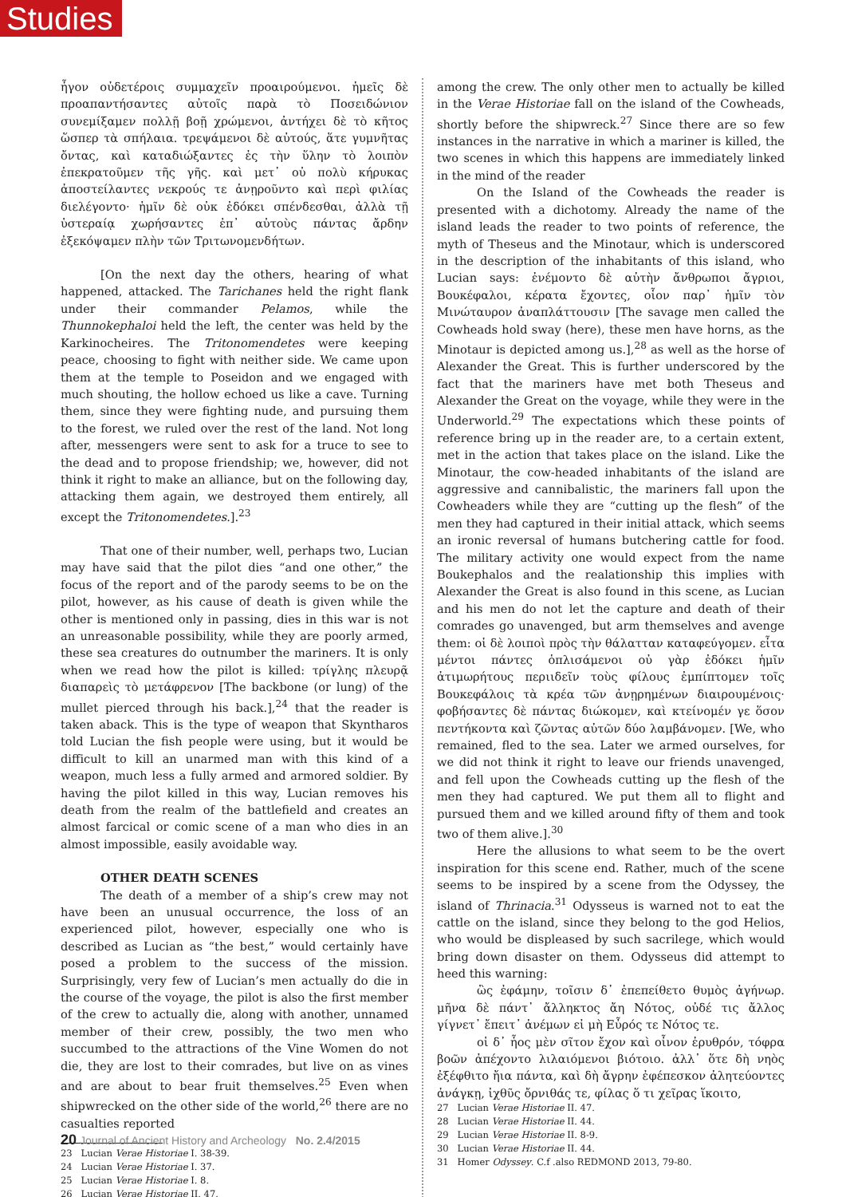Studies
ἦγον οὐδετέροις συμμαχεῖν προαιρούμενοι. ἡμεῖς δὲ προαπαντήσαντες αὐτοῖς παρὰ τὸ Ποσειδώνιον συνεμίξαμεν πολλῇ βοῇ χρώμενοι, ἀντήχει δὲ τὸ κῆτος ὥσπερ τὰ σπήλαια. τρεψάμενοι δὲ αὐτούς, ἅτε γυμνῆτας ὄντας, καὶ καταδιώξαντες ἐς τὴν ὕλην τὸ λοιπὸν ἐπεκρατοῦμεν τῆς γῆς. καὶ μετ᾽ οὐ πολὺ κήρυκας ἀποστείλαντες νεκρούς τε ἀνῃροῦντο καὶ περὶ φιλίας διελέγοντο· ἡμῖν δὲ οὐκ ἐδόκει σπένδεσθαι, ἀλλὰ τῇ ὑστεραίᾳ χωρήσαντες ἐπ᾽ αὐτοὺς πάντας ἄρδην ἐξεκόψαμεν πλὴν τῶν Τριτωνομενδήτων.
[On the next day the others, hearing of what happened, attacked. The Tarichanes held the right flank under their commander Pelamos, while the Thunnokephaloi held the left, the center was held by the Karkinocheires. The Tritonomendetes were keeping peace, choosing to fight with neither side. We came upon them at the temple to Poseidon and we engaged with much shouting, the hollow echoed us like a cave. Turning them, since they were fighting nude, and pursuing them to the forest, we ruled over the rest of the land. Not long after, messengers were sent to ask for a truce to see to the dead and to propose friendship; we, however, did not think it right to make an alliance, but on the following day, attacking them again, we destroyed them entirely, all except the Tritonomendetes.].<sup>23</sup>
That one of their number, well, perhaps two, Lucian may have said that the pilot dies “and one other,” the focus of the report and of the parody seems to be on the pilot, however, as his cause of death is given while the other is mentioned only in passing, dies in this war is not an unreasonable possibility, while they are poorly armed, these sea creatures do outnumber the mariners. It is only when we read how the pilot is killed: τρίγλης πλευρᾷ διαπαρεὶς τὸ μετάφρενον [The backbone (or lung) of the mullet pierced through his back.],<sup>24</sup> that the reader is taken aback. This is the type of weapon that Skyntharos told Lucian the fish people were using, but it would be difficult to kill an unarmed man with this kind of a weapon, much less a fully armed and armored soldier. By having the pilot killed in this way, Lucian removes his death from the realm of the battlefield and creates an almost farcical or comic scene of a man who dies in an almost impossible, easily avoidable way.
OTHER DEATH SCENES
The death of a member of a ship’s crew may not have been an unusual occurrence, the loss of an experienced pilot, however, especially one who is described as Lucian as “the best,” would certainly have posed a problem to the success of the mission. Surprisingly, very few of Lucian’s men actually do die in the course of the voyage, the pilot is also the first member of the crew to actually die, along with another, unnamed member of their crew, possibly, the two men who succumbed to the attractions of the Vine Women do not die, they are lost to their comrades, but live on as vines and are about to bear fruit themselves.<sup>25</sup> Even when shipwrecked on the other side of the world,<sup>26</sup> there are no casualties reported
23 Lucian Verae Historiae I. 38-39.
24 Lucian Verae Historiae I. 37.
25 Lucian Verae Historiae I. 8.
26 Lucian Verae Historiae II. 47.
among the crew. The only other men to actually be killed in the Verae Historiae fall on the island of the Cowheads, shortly before the shipwreck.<sup>27</sup> Since there are so few instances in the narrative in which a mariner is killed, the two scenes in which this happens are immediately linked in the mind of the reader
On the Island of the Cowheads the reader is presented with a dichotomy. Already the name of the island leads the reader to two points of reference, the myth of Theseus and the Minotaur, which is underscored in the description of the inhabitants of this island, who Lucian says: ἐνέμοντο δὲ αὐτὴν ἄνθρωποι ἄγριοι, Βουκέφαλοι, κέρατα ἔχοντες, οἷον παρ᾽ ἡμῖν τὸν Μινώταυρον ἀναπλάττουσιν [The savage men called the Cowheads hold sway (here), these men have horns, as the Minotaur is depicted among us.],<sup>28</sup> as well as the horse of Alexander the Great. This is further underscored by the fact that the mariners have met both Theseus and Alexander the Great on the voyage, while they were in the Underworld.<sup>29</sup> The expectations which these points of reference bring up in the reader are, to a certain extent, met in the action that takes place on the island. Like the Minotaur, the cow-headed inhabitants of the island are aggressive and cannibalistic, the mariners fall upon the Cowheaders while they are “cutting up the flesh” of the men they had captured in their initial attack, which seems an ironic reversal of humans butchering cattle for food. The military activity one would expect from the name Boukephalos and the realationship this implies with Alexander the Great is also found in this scene, as Lucian and his men do not let the capture and death of their comrades go unavenged, but arm themselves and avenge them: οἱ δὲ λοιποὶ πρὸς τὴν θάλατταν καταφεύγομεν. εἶτα μέντοι πάντες ὁπλισάμενοι οὐ γὰρ ἐδόκει ἡμῖν ἀτιμωρήτους περιιδεῖν τοὺς φίλους ἐμπίπτομεν τοῖς Βουκεφάλοις τὰ κρέα τῶν ἀνῃρημένων διαιρουμένοις· φοβήσαντες δὲ πάντας διώκομεν, καὶ κτείνομέν γε ὅσον πεντήκοντα καὶ ζῶντας αὐτῶν δύο λαμβάνομεν. [We, who remained, fled to the sea. Later we armed ourselves, for we did not think it right to leave our friends unavenged, and fell upon the Cowheads cutting up the flesh of the men they had captured. We put them all to flight and pursued them and we killed around fifty of them and took two of them alive.].<sup>30</sup>
Here the allusions to what seem to be the overt inspiration for this scene end. Rather, much of the scene seems to be inspired by a scene from the Odyssey, the island of Thrinacia.<sup>31</sup> Odysseus is warned not to eat the cattle on the island, since they belong to the god Helios, who would be displeased by such sacrilege, which would bring down disaster on them. Odysseus did attempt to heed this warning:
ὣς ἐφάμην, τοῖσιν δ᾽ ἐπεπείθετο θυμὸς ἀγήνωρ. μῆνα δὲ πάντ᾽ ἄλληκτος ἄη Νότος, οὐδέ τις ἄλλος γίγνετ᾽ ἔπειτ᾽ ἀνέμων εἰ μὴ Εὖρός τε Νότος τε.
οἱ δ᾽ ἧος μὲν σῖτον ἔχον καὶ οἶνον ἐρυθρόν, τόφρα βοῶν ἀπέχοντο λιλαιόμενοι βιότοιο. ἀλλ᾽ ὅτε δὴ νηὸς ἐξέφθιτο ἤια πάντα, καὶ δὴ ἄγρην ἐφέπεσκον ἀλητεύοντες ἀνάγκῃ, ἰχθῦς ὄρνιθάς τε, φίλας ὅ τι χεῖρας ἵκοιτο,
27 Lucian Verae Historiae II. 47.
28 Lucian Verae Historiae II. 44.
29 Lucian Verae Historiae II. 8-9.
30 Lucian Verae Historiae II. 44.
31 Homer Odyssey. C.f .also REDMOND 2013, 79-80.
20 Journal of Ancient History and Archeology No. 2.4/2015